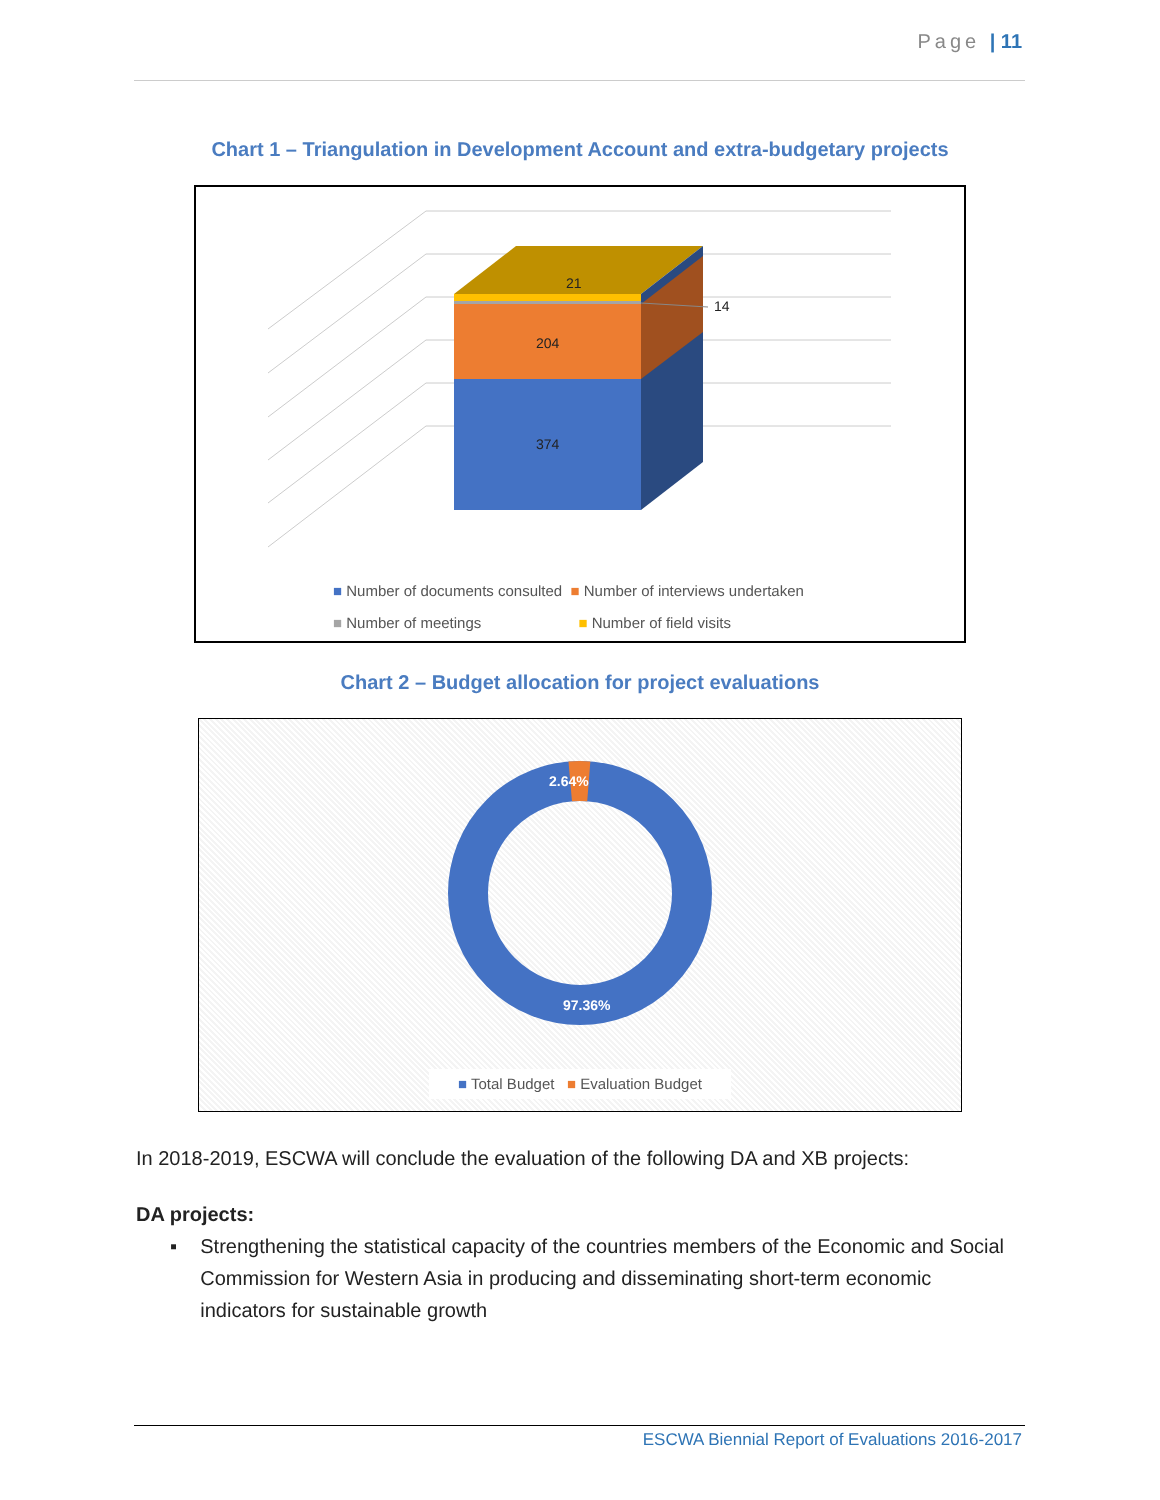Page | 11
Chart 1 – Triangulation in Development Account and extra-budgetary projects
21
14
204
374
■ Number of documents consulted ■ Number of interviews undertaken
■ Number of meetings ■ Number of field visits
Chart 2 – Budget allocation for project evaluations
2.64%
97.36%
■ Total Budget ■ Evaluation Budget
In 2018-2019, ESCWA will conclude the evaluation of the following DA and XB projects:
DA projects:
▪ Strengthening the statistical capacity of the countries members of the Economic and Social Commission for Western Asia in producing and disseminating short-term economic indicators for sustainable growth
ESCWA Biennial Report of Evaluations 2016-2017